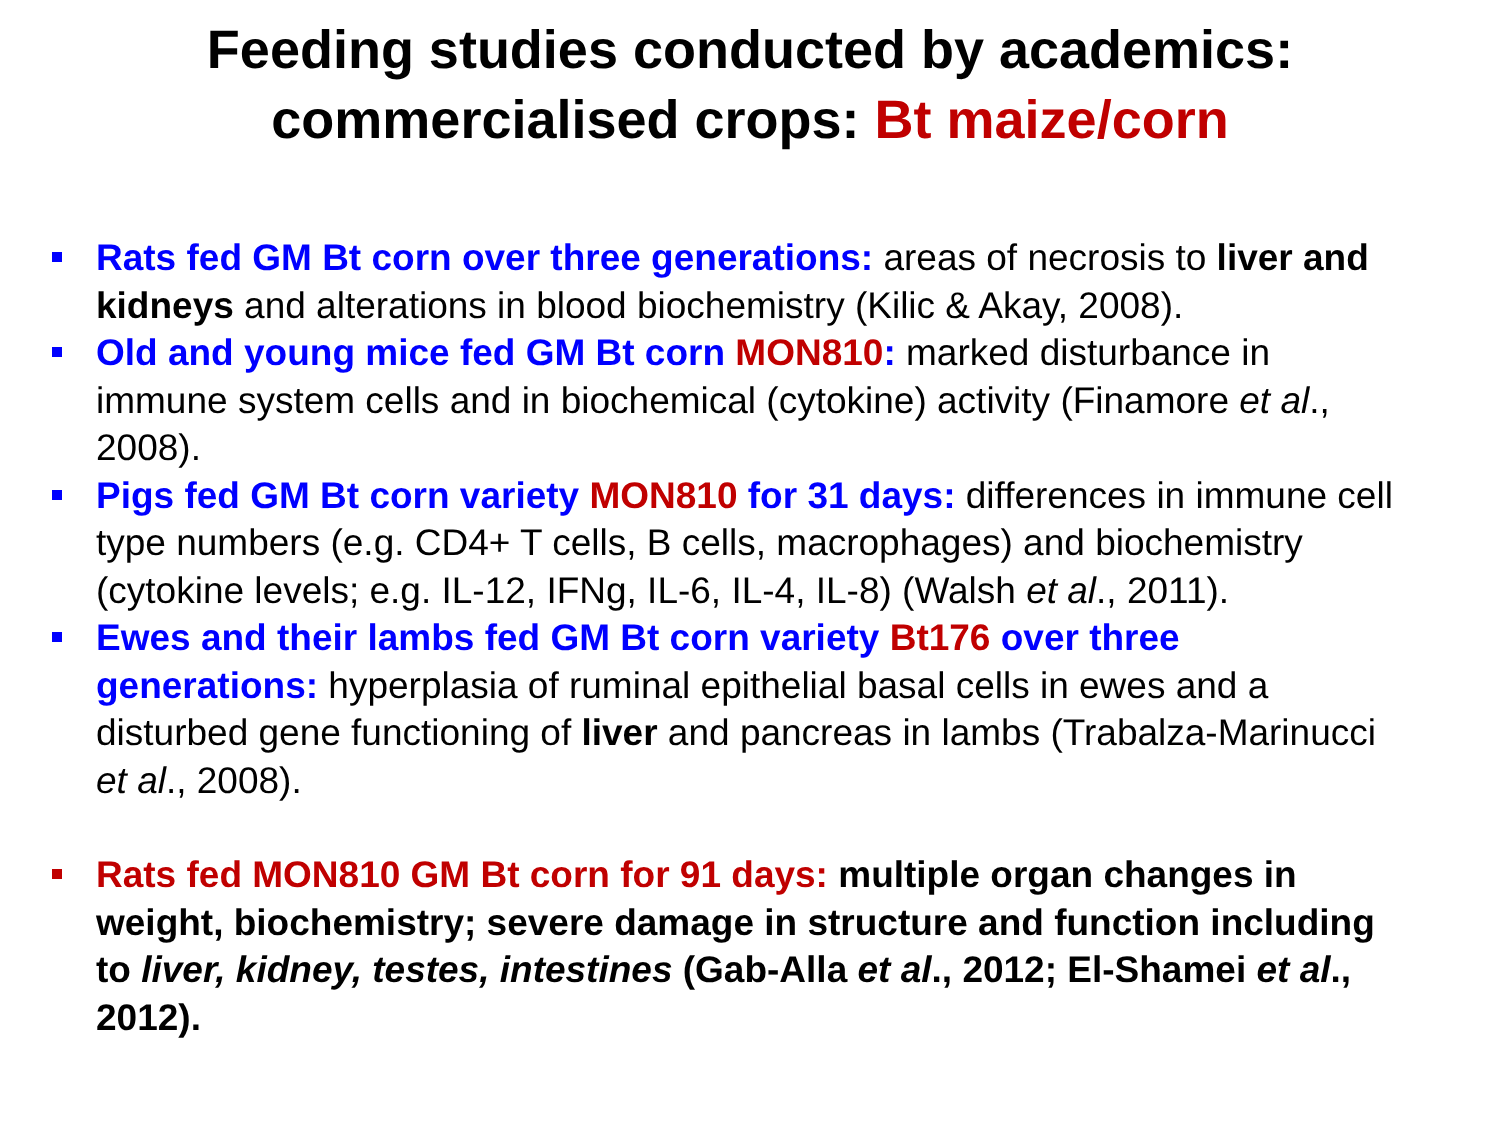Feeding studies conducted by academics:
commercialised crops: Bt maize/corn
Rats fed GM Bt corn over three generations: areas of necrosis to liver and kidneys and alterations in blood biochemistry (Kilic & Akay, 2008).
Old and young mice fed GM Bt corn MON810: marked disturbance in immune system cells and in biochemical (cytokine) activity (Finamore et al., 2008).
Pigs fed GM Bt corn variety MON810 for 31 days: differences in immune cell type numbers (e.g. CD4+ T cells, B cells, macrophages) and biochemistry (cytokine levels; e.g. IL-12, IFNg, IL-6, IL-4, IL-8) (Walsh et al., 2011).
Ewes and their lambs fed GM Bt corn variety Bt176 over three generations: hyperplasia of ruminal epithelial basal cells in ewes and a disturbed gene functioning of liver and pancreas in lambs (Trabalza-Marinucci et al., 2008).
Rats fed MON810 GM Bt corn for 91 days: multiple organ changes in weight, biochemistry; severe damage in structure and function including to liver, kidney, testes, intestines (Gab-Alla et al., 2012; El-Shamei et al., 2012).